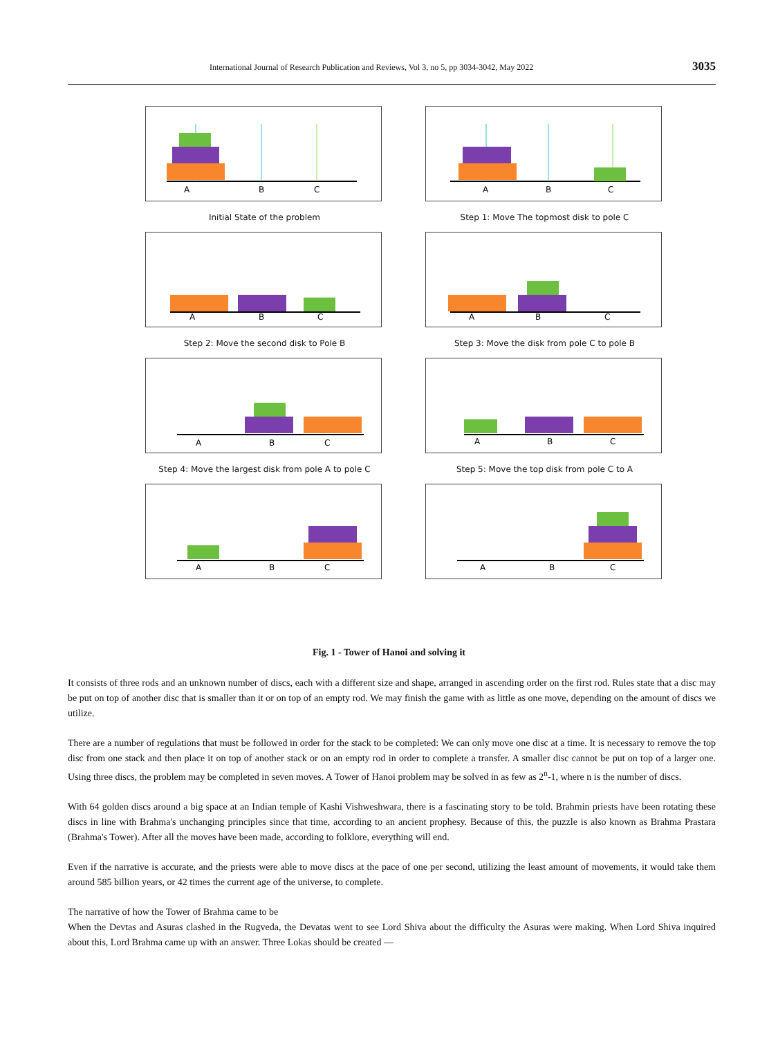International Journal of Research Publication and Reviews, Vol 3, no 5, pp 3034-3042, May 2022 3035
A
B
C
Initial State of the problem
A
B
C
Step 1: Move The topmost disk to pole C
A
B
C
Step 2: Move the second disk to Pole B
A
B
C
Step 3: Move the disk from pole C to pole B
A
B
C
Step 4: Move the largest disk from pole A to pole C
A
B
C
Step 5: Move the top disk from pole C to A
A
B
C
A
B
C
Fig. 1 - Tower of Hanoi and solving it
It consists of three rods and an unknown number of discs, each with a different size and shape, arranged in ascending order on the first rod. Rules state that a disc may be put on top of another disc that is smaller than it or on top of an empty rod. We may finish the game with as little as one move, depending on the amount of discs we utilize.
There are a number of regulations that must be followed in order for the stack to be completed: We can only move one disc at a time. It is necessary to remove the top disc from one stack and then place it on top of another stack or on an empty rod in order to complete a transfer. A smaller disc cannot be put on top of a larger one. Using three discs, the problem may be completed in seven moves. A Tower of Hanoi problem may be solved in as few as 2<sup>n</sup>-1, where n is the number of discs.
With 64 golden discs around a big space at an Indian temple of Kashi Vishweshwara, there is a fascinating story to be told. Brahmin priests have been rotating these discs in line with Brahma's unchanging principles since that time, according to an ancient prophesy. Because of this, the puzzle is also known as Brahma Prastara (Brahma's Tower). After all the moves have been made, according to folklore, everything will end.
Even if the narrative is accurate, and the priests were able to move discs at the pace of one per second, utilizing the least amount of movements, it would take them around 585 billion years, or 42 times the current age of the universe, to complete.
The narrative of how the Tower of Brahma came to be
When the Devtas and Asuras clashed in the Rugveda, the Devatas went to see Lord Shiva about the difficulty the Asuras were making. When Lord Shiva inquired about this, Lord Brahma came up with an answer. Three Lokas should be created —